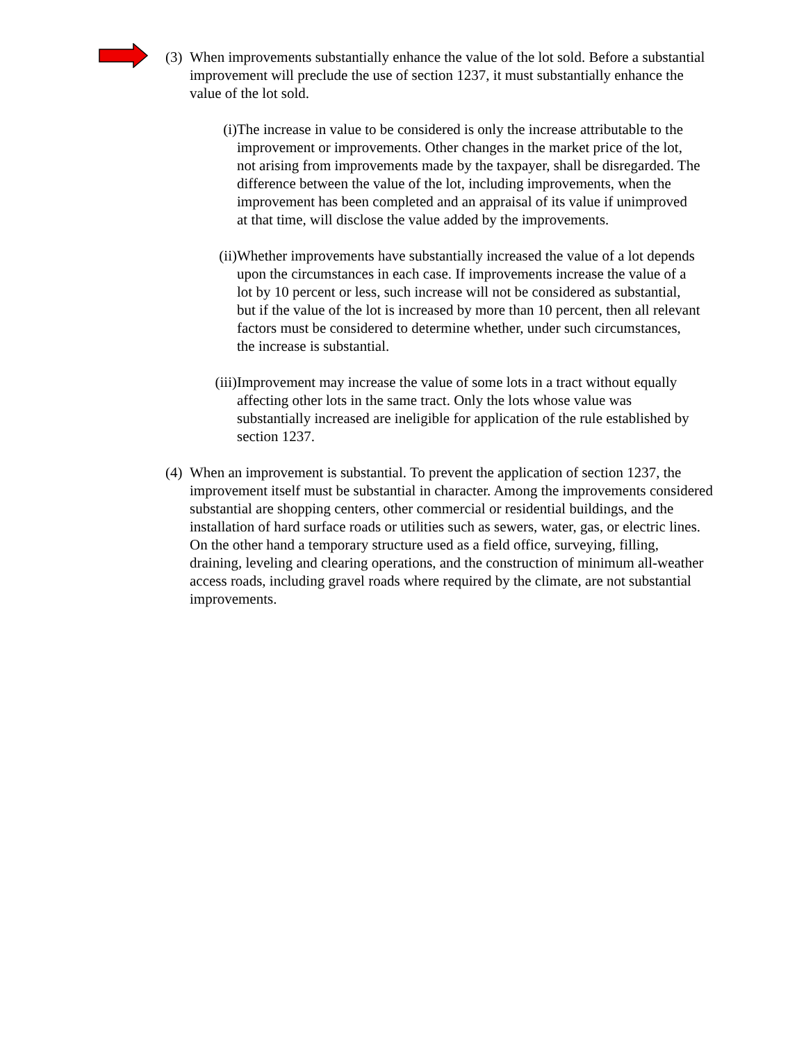(3)
When improvements substantially enhance the value of the lot sold. Before a substantial improvement will preclude the use of section 1237, it must substantially enhance the value of the lot sold.
(i) The increase in value to be considered is only the increase attributable to the improvement or improvements. Other changes in the market price of the lot, not arising from improvements made by the taxpayer, shall be disregarded. The difference between the value of the lot, including improvements, when the improvement has been completed and an appraisal of its value if unimproved at that time, will disclose the value added by the improvements.
(ii) Whether improvements have substantially increased the value of a lot depends upon the circumstances in each case. If improvements increase the value of a lot by 10 percent or less, such increase will not be considered as substantial, but if the value of the lot is increased by more than 10 percent, then all relevant factors must be considered to determine whether, under such circumstances, the increase is substantial.
(iii)
Improvement may increase the value of some lots in a tract without equally affecting other lots in the same tract. Only the lots whose value was substantially increased are ineligible for application of the rule established by section 1237.
(4)
When an improvement is substantial. To prevent the application of section 1237, the improvement itself must be substantial in character. Among the improvements considered substantial are shopping centers, other commercial or residential buildings, and the installation of hard surface roads or utilities such as sewers, water, gas, or electric lines. On the other hand a temporary structure used as a field office, surveying, filling, draining, leveling and clearing operations, and the construction of minimum all-weather access roads, including gravel roads where required by the climate, are not substantial improvements.